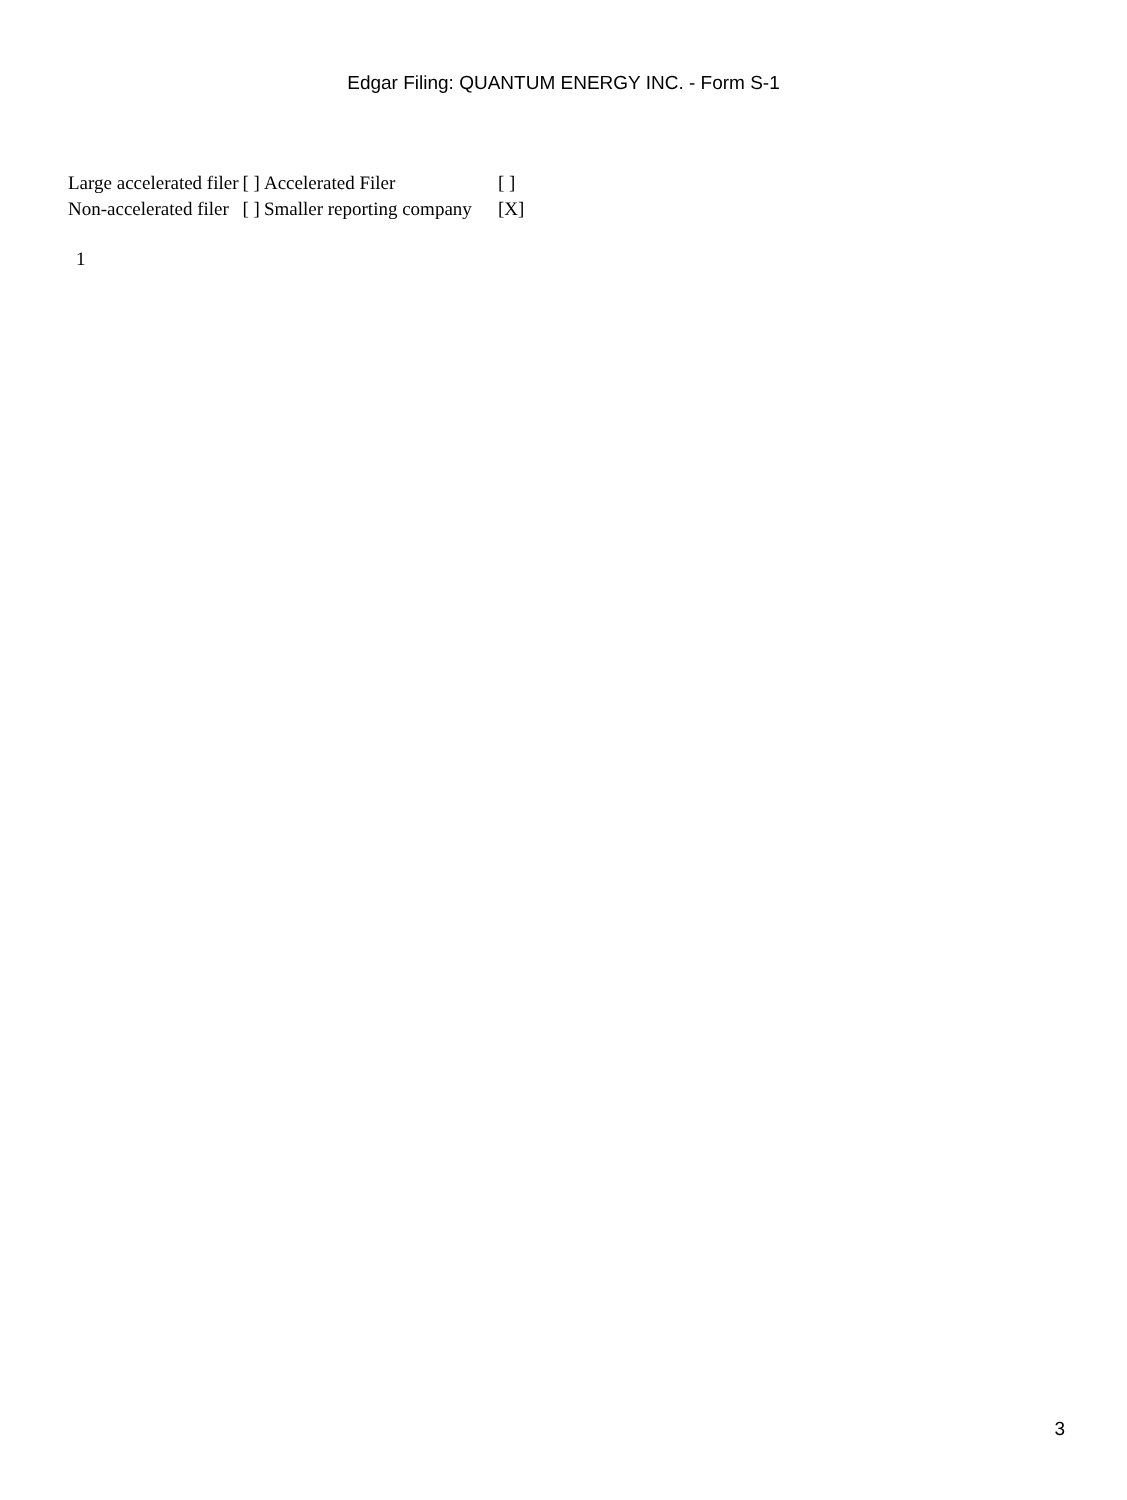Edgar Filing: QUANTUM ENERGY INC. - Form S-1
| Large accelerated filer | [ ] | Accelerated Filer | [ ] |
| Non-accelerated filer | [ ] | Smaller reporting company | [X] |
1
3